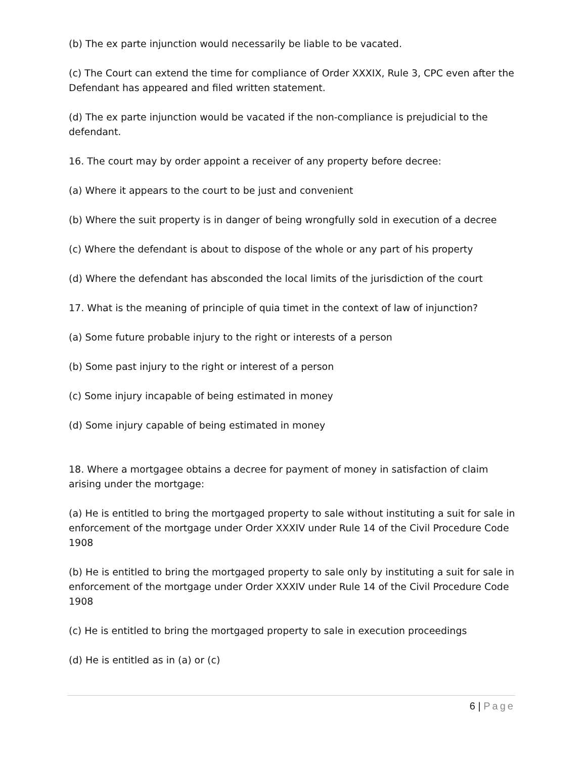(b) The ex parte injunction would necessarily be liable to be vacated.
(c) The Court can extend the time for compliance of Order XXXIX, Rule 3, CPC even after the Defendant has appeared and filed written statement.
(d) The ex parte injunction would be vacated if the non-compliance is prejudicial to the defendant.
16. The court may by order appoint a receiver of any property before decree:
(a) Where it appears to the court to be just and convenient
(b) Where the suit property is in danger of being wrongfully sold in execution of a decree
(c) Where the defendant is about to dispose of the whole or any part of his property
(d) Where the defendant has absconded the local limits of the jurisdiction of the court
17. What is the meaning of principle of quia timet in the context of law of injunction?
(a) Some future probable injury to the right or interests of a person
(b) Some past injury to the right or interest of a person
(c) Some injury incapable of being estimated in money
(d) Some injury capable of being estimated in money
18. Where a mortgagee obtains a decree for payment of money in satisfaction of claim arising under the mortgage:
(a) He is entitled to bring the mortgaged property to sale without instituting a suit for sale in enforcement of the mortgage under Order XXXIV under Rule 14 of the Civil Procedure Code 1908
(b) He is entitled to bring the mortgaged property to sale only by instituting a suit for sale in enforcement of the mortgage under Order XXXIV under Rule 14 of the Civil Procedure Code 1908
(c) He is entitled to bring the mortgaged property to sale in execution proceedings
(d) He is entitled as in (a) or (c)
6 | Page